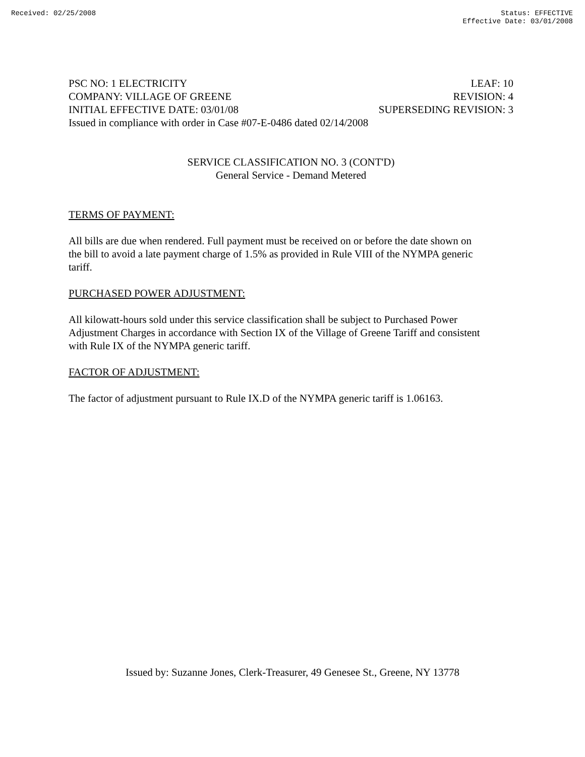Received: 02/25/2008 Status: EFFECTIVE
Effective Date: 03/01/2008
PSC NO: 1 ELECTRICITY LEAF: 10
COMPANY: VILLAGE OF GREENE REVISION: 4
INITIAL EFFECTIVE DATE: 03/01/08 SUPERSEDING REVISION: 3
Issued in compliance with order in Case #07-E-0486 dated 02/14/2008
SERVICE CLASSIFICATION NO. 3 (CONT'D)
General Service - Demand Metered
TERMS OF PAYMENT:
All bills are due when rendered. Full payment must be received on or before the date shown on the bill to avoid a late payment charge of 1.5% as provided in Rule VIII of the NYMPA generic tariff.
PURCHASED POWER ADJUSTMENT:
All kilowatt-hours sold under this service classification shall be subject to Purchased Power Adjustment Charges in accordance with Section IX of the Village of Greene Tariff and consistent with Rule IX of the NYMPA generic tariff.
FACTOR OF ADJUSTMENT:
The factor of adjustment pursuant to Rule IX.D of the NYMPA generic tariff is 1.06163.
Issued by: Suzanne Jones, Clerk-Treasurer, 49 Genesee St., Greene, NY 13778